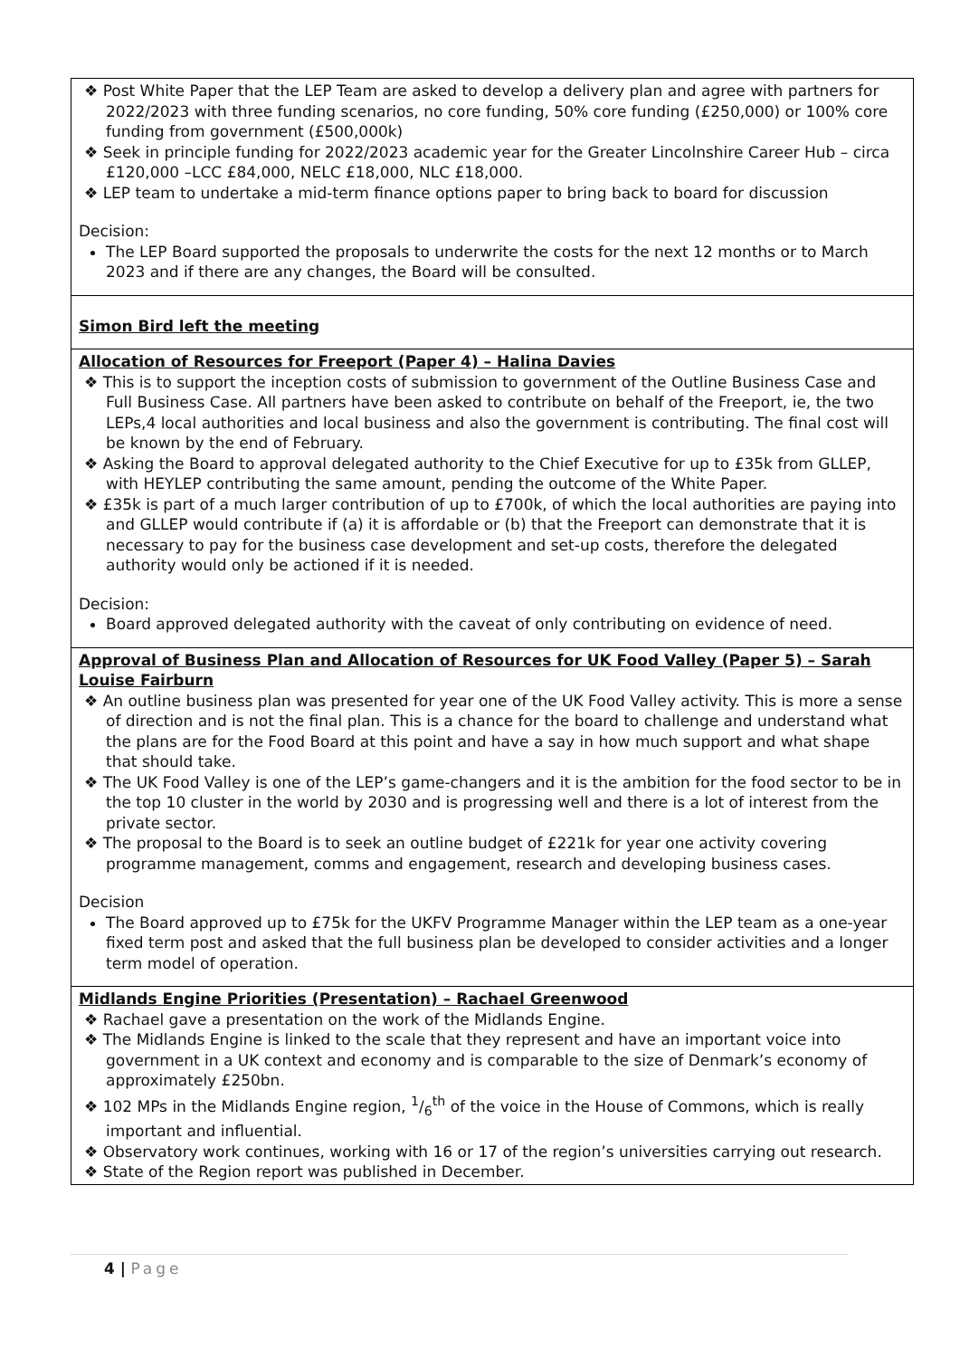| ❖ Post White Paper that the LEP Team are asked to develop a delivery plan and agree with partners for 2022/2023 with three funding scenarios, no core funding, 50% core funding (£250,000) or 100% core funding from government (£500,000k) ❖ Seek in principle funding for 2022/2023 academic year for the Greater Lincolnshire Career Hub – circa £120,000 –LCC £84,000, NELC £18,000, NLC £18,000. ❖ LEP team to undertake a mid-term finance options paper to bring back to board for discussion Decision: The LEP Board supported the proposals to underwrite the costs for the next 12 months or to March 2023 and if there are any changes, the Board will be consulted. |
| Simon Bird left the meeting |
| Allocation of Resources for Freeport (Paper 4) – Halina Davies ❖ This is to support the inception costs of submission to government of the Outline Business Case and Full Business Case. All partners have been asked to contribute on behalf of the Freeport, ie, the two LEPs,4 local authorities and local business and also the government is contributing. The final cost will be known by the end of February. ❖ Asking the Board to approval delegated authority to the Chief Executive for up to £35k from GLLEP, with HEYLEP contributing the same amount, pending the outcome of the White Paper. ❖ £35k is part of a much larger contribution of up to £700k, of which the local authorities are paying into and GLLEP would contribute if (a) it is affordable or (b) that the Freeport can demonstrate that it is necessary to pay for the business case development and set-up costs, therefore the delegated authority would only be actioned if it is needed. Decision: Board approved delegated authority with the caveat of only contributing on evidence of need. |
| Approval of Business Plan and Allocation of Resources for UK Food Valley (Paper 5) – Sarah Louise Fairburn ❖ An outline business plan was presented for year one of the UK Food Valley activity. This is more a sense of direction and is not the final plan. This is a chance for the board to challenge and understand what the plans are for the Food Board at this point and have a say in how much support and what shape that should take. ❖ The UK Food Valley is one of the LEP’s game-changers and it is the ambition for the food sector to be in the top 10 cluster in the world by 2030 and is progressing well and there is a lot of interest from the private sector. ❖ The proposal to the Board is to seek an outline budget of £221k for year one activity covering programme management, comms and engagement, research and developing business cases. Decision The Board approved up to £75k for the UKFV Programme Manager within the LEP team as a one-year fixed term post and asked that the full business plan be developed to consider activities and a longer term model of operation. |
| Midlands Engine Priorities (Presentation) – Rachael Greenwood ❖ Rachael gave a presentation on the work of the Midlands Engine. ❖ The Midlands Engine is linked to the scale that they represent and have an important voice into government in a UK context and economy and is comparable to the size of Denmark’s economy of approximately £250bn. ❖ 102 MPs in the Midlands Engine region, 1/6<sup>th</sup> of the voice in the House of Commons, which is really important and influential. ❖ Observatory work continues, working with 16 or 17 of the region’s universities carrying out research. ❖ State of the Region report was published in December. |
4 | Page